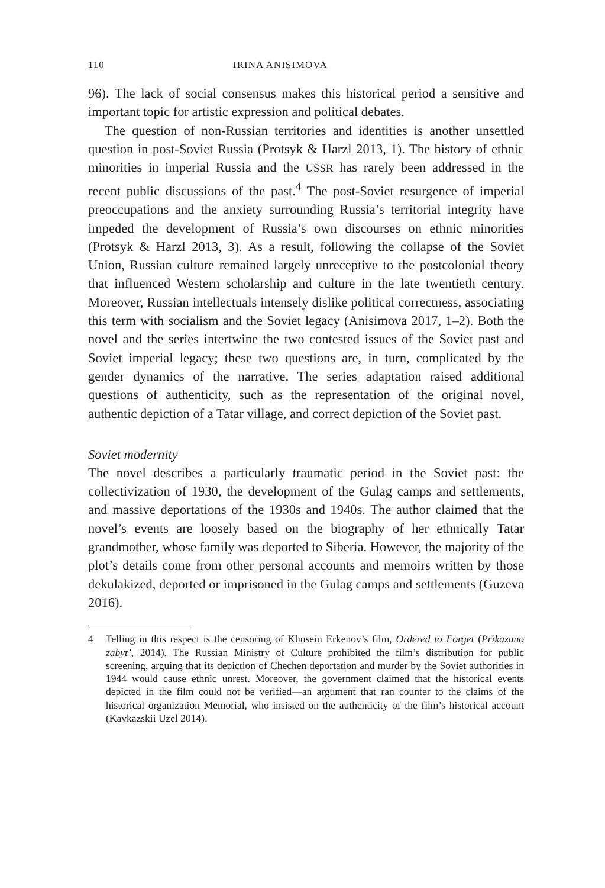110 IRINA ANISIMOVA
96). The lack of social consensus makes this historical period a sensitive and important topic for artistic expression and political debates.
The question of non-Russian territories and identities is another unsettled question in post-Soviet Russia (Protsyk & Harzl 2013, 1). The history of ethnic minorities in imperial Russia and the USSR has rarely been addressed in the recent public discussions of the past.<sup>4</sup> The post-Soviet resurgence of imperial preoccupations and the anxiety surrounding Russia’s territorial integrity have impeded the development of Russia’s own discourses on ethnic minorities (Protsyk & Harzl 2013, 3). As a result, following the collapse of the Soviet Union, Russian culture remained largely unreceptive to the postcolonial theory that influenced Western scholarship and culture in the late twentieth century. Moreover, Russian intellectuals intensely dislike political correctness, associating this term with socialism and the Soviet legacy (Anisimova 2017, 1–2). Both the novel and the series intertwine the two contested issues of the Soviet past and Soviet imperial legacy; these two questions are, in turn, complicated by the gender dynamics of the narrative. The series adaptation raised additional questions of authenticity, such as the representation of the original novel, authentic depiction of a Tatar village, and correct depiction of the Soviet past.
Soviet modernity
The novel describes a particularly traumatic period in the Soviet past: the collectivization of 1930, the development of the Gulag camps and settlements, and massive deportations of the 1930s and 1940s. The author claimed that the novel’s events are loosely based on the biography of her ethnically Tatar grandmother, whose family was deported to Siberia. However, the majority of the plot’s details come from other personal accounts and memoirs written by those dekulakized, deported or imprisoned in the Gulag camps and settlements (Guzeva 2016).
4 Telling in this respect is the censoring of Khusein Erkenov’s film, Ordered to Forget (Prikazano zabyt’, 2014). The Russian Ministry of Culture prohibited the film’s distribution for public screening, arguing that its depiction of Chechen deportation and murder by the Soviet authorities in 1944 would cause ethnic unrest. Moreover, the government claimed that the historical events depicted in the film could not be verified—an argument that ran counter to the claims of the historical organization Memorial, who insisted on the authenticity of the film’s historical account (Kavkazskii Uzel 2014).